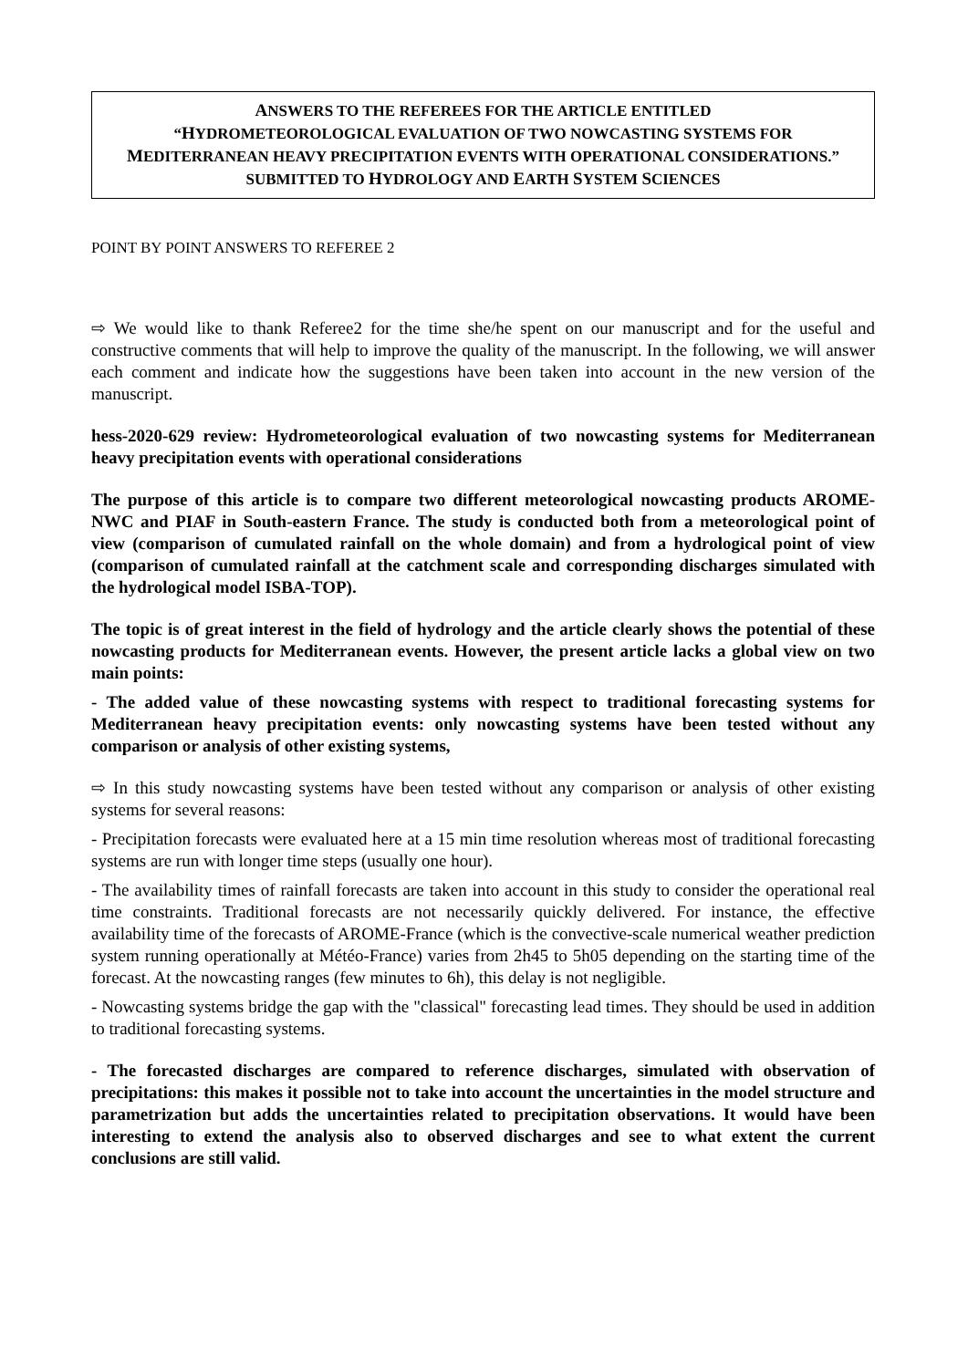ANSWERS TO THE REFEREES FOR THE ARTICLE ENTITLED
“HYDROMETEOROLOGICAL EVALUATION OF TWO NOWCASTING SYSTEMS FOR
MEDITERRANEAN HEAVY PRECIPITATION EVENTS WITH OPERATIONAL CONSIDERATIONS.”
SUBMITTED TO HYDROLOGY AND EARTH SYSTEM SCIENCES
POINT BY POINT ANSWERS TO REFEREE 2
⇨ We would like to thank Referee2 for the time she/he spent on our manuscript and for the useful and constructive comments that will help to improve the quality of the manuscript. In the following, we will answer each comment and indicate how the suggestions have been taken into account in the new version of the manuscript.
hess-2020-629 review: Hydrometeorological evaluation of two nowcasting systems for Mediterranean heavy precipitation events with operational considerations
The purpose of this article is to compare two different meteorological nowcasting products AROME-NWC and PIAF in South-eastern France. The study is conducted both from a meteorological point of view (comparison of cumulated rainfall on the whole domain) and from a hydrological point of view (comparison of cumulated rainfall at the catchment scale and corresponding discharges simulated with the hydrological model ISBA-TOP).
The topic is of great interest in the field of hydrology and the article clearly shows the potential of these nowcasting products for Mediterranean events. However, the present article lacks a global view on two main points:
- The added value of these nowcasting systems with respect to traditional forecasting systems for Mediterranean heavy precipitation events: only nowcasting systems have been tested without any comparison or analysis of other existing systems,
⇨ In this study nowcasting systems have been tested without any comparison or analysis of other existing systems for several reasons:
- Precipitation forecasts were evaluated here at a 15 min time resolution whereas most of traditional forecasting systems are run with longer time steps (usually one hour).
- The availability times of rainfall forecasts are taken into account in this study to consider the operational real time constraints. Traditional forecasts are not necessarily quickly delivered. For instance, the effective availability time of the forecasts of AROME-France (which is the convective-scale numerical weather prediction system running operationally at Météo-France) varies from 2h45 to 5h05 depending on the starting time of the forecast. At the nowcasting ranges (few minutes to 6h), this delay is not negligible.
- Nowcasting systems bridge the gap with the "classical" forecasting lead times. They should be used in addition to traditional forecasting systems.
- The forecasted discharges are compared to reference discharges, simulated with observation of precipitations: this makes it possible not to take into account the uncertainties in the model structure and parametrization but adds the uncertainties related to precipitation observations. It would have been interesting to extend the analysis also to observed discharges and see to what extent the current conclusions are still valid.